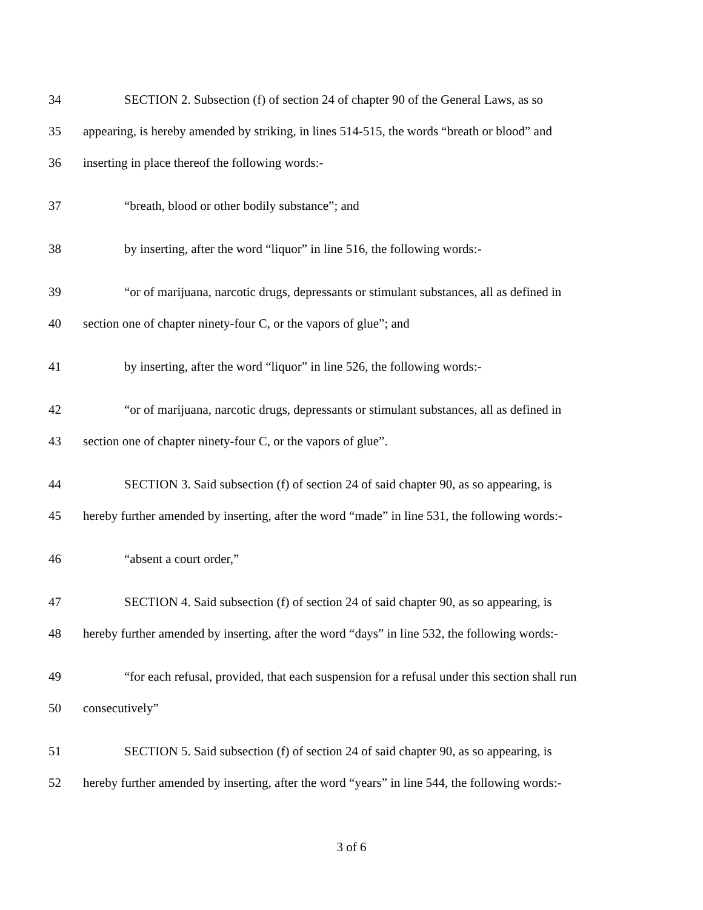34 SECTION 2. Subsection (f) of section 24 of chapter 90 of the General Laws, as so
35 appearing, is hereby amended by striking, in lines 514-515, the words “breath or blood” and
36 inserting in place thereof the following words:-
37 “breath, blood or other bodily substance”; and
38 by inserting, after the word “liquor” in line 516, the following words:-
39 “or of marijuana, narcotic drugs, depressants or stimulant substances, all as defined in
40 section one of chapter ninety-four C, or the vapors of glue”; and
41 by inserting, after the word “liquor” in line 526, the following words:-
42 “or of marijuana, narcotic drugs, depressants or stimulant substances, all as defined in
43 section one of chapter ninety-four C, or the vapors of glue”.
44 SECTION 3. Said subsection (f) of section 24 of said chapter 90, as so appearing, is
45 hereby further amended by inserting, after the word “made” in line 531, the following words:-
46 “absent a court order,”
47 SECTION 4. Said subsection (f) of section 24 of said chapter 90, as so appearing, is
48 hereby further amended by inserting, after the word “days” in line 532, the following words:-
49 “for each refusal, provided, that each suspension for a refusal under this section shall run
50 consecutively”
51 SECTION 5. Said subsection (f) of section 24 of said chapter 90, as so appearing, is
52 hereby further amended by inserting, after the word “years” in line 544, the following words:-
3 of 6